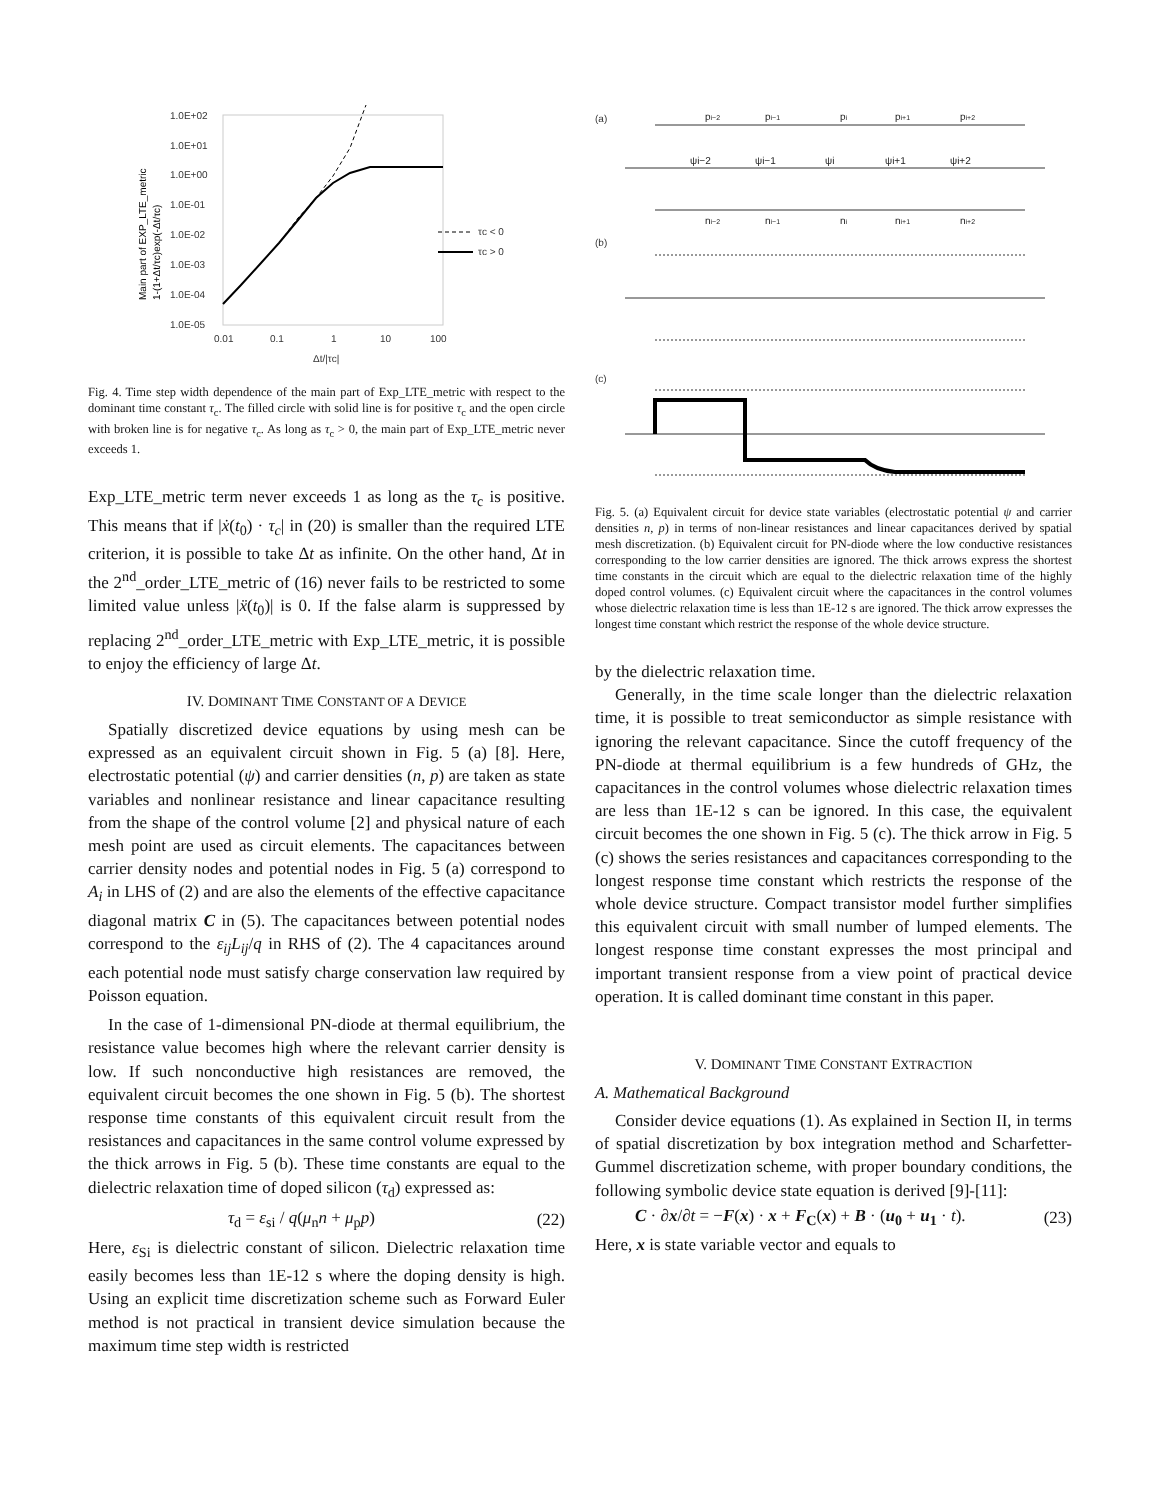1.0E+02
1.0E+01
1.0E+00
1.0E-01
1.0E-02
1.0E-03
1.0E-04
1.0E-05
0.01
0.1
1
10
100
Δt/|τc|
τc < 0
τc > 0
Main part of EXP_LTE_metric
1-(1+Δt/τc)exp(-Δt/τc)
Fig. 4. Time step width dependence of the main part of Exp_LTE_metric with respect to the dominant time constant τ<sub>c</sub>. The filled circle with solid line is for positive τ<sub>c</sub> and the open circle with broken line is for negative τ<sub>c</sub>. As long as τ<sub>c</sub> > 0, the main part of Exp_LTE_metric never exceeds 1.
Exp_LTE_metric term never exceeds 1 as long as the τ<sub>c</sub> is positive. This means that if |ẋ(t<sub>0</sub>) · τ<sub>c</sub>| in (20) is smaller than the required LTE criterion, it is possible to take Δt as infinite. On the other hand, Δt in the 2<sup>nd</sup>_order_LTE_metric of (16) never fails to be restricted to some limited value unless |ẍ(t<sub>0</sub>)| is 0. If the false alarm is suppressed by replacing 2<sup>nd</sup>_order_LTE_metric with Exp_LTE_metric, it is possible to enjoy the efficiency of large Δt.
IV. DOMINANT TIME CONSTANT OF A DEVICE
Spatially discretized device equations by using mesh can be expressed as an equivalent circuit shown in Fig. 5 (a) [8]. Here, electrostatic potential (ψ) and carrier densities (n, p) are taken as state variables and nonlinear resistance and linear capacitance resulting from the shape of the control volume [2] and physical nature of each mesh point are used as circuit elements. The capacitances between carrier density nodes and potential nodes in Fig. 5 (a) correspond to A<sub>i</sub> in LHS of (2) and are also the elements of the effective capacitance diagonal matrix C in (5). The capacitances between potential nodes correspond to the ε<sub>ij</sub>L<sub>ij</sub>/q in RHS of (2). The 4 capacitances around each potential node must satisfy charge conservation law required by Poisson equation.
In the case of 1-dimensional PN-diode at thermal equilibrium, the resistance value becomes high where the relevant carrier density is low. If such nonconductive high resistances are removed, the equivalent circuit becomes the one shown in Fig. 5 (b). The shortest response time constants of this equivalent circuit result from the resistances and capacitances in the same control volume expressed by the thick arrows in Fig. 5 (b). These time constants are equal to the dielectric relaxation time of doped silicon (τ<sub>d</sub>) expressed as:
τ<sub>d</sub> = ε<sub>si</sub> / q(μ<sub>n</sub>n + μ<sub>p</sub>p) (22)
Here, ε<sub>Si</sub> is dielectric constant of silicon. Dielectric relaxation time easily becomes less than 1E-12 s where the doping density is high. Using an explicit time discretization scheme such as Forward Euler method is not practical in transient device simulation because the maximum time step width is restricted
(a)
(b)
(c)
pi−2
pi−1
pi
pi+1
pi+2
ni−2
ni−1
ni
ni+1
ni+2
ψi−2
ψi−1
ψi
ψi+1
ψi+2
Fig. 5. (a) Equivalent circuit for device state variables (electrostatic potential ψ and carrier densities n, p) in terms of non-linear resistances and linear capacitances derived by spatial mesh discretization. (b) Equivalent circuit for PN-diode where the low conductive resistances corresponding to the low carrier densities are ignored. The thick arrows express the shortest time constants in the circuit which are equal to the dielectric relaxation time of the highly doped control volumes. (c) Equivalent circuit where the capacitances in the control volumes whose dielectric relaxation time is less than 1E-12 s are ignored. The thick arrow expresses the longest time constant which restrict the response of the whole device structure.
by the dielectric relaxation time.
Generally, in the time scale longer than the dielectric relaxation time, it is possible to treat semiconductor as simple resistance with ignoring the relevant capacitance. Since the cutoff frequency of the PN-diode at thermal equilibrium is a few hundreds of GHz, the capacitances in the control volumes whose dielectric relaxation times are less than 1E-12 s can be ignored. In this case, the equivalent circuit becomes the one shown in Fig. 5 (c). The thick arrow in Fig. 5 (c) shows the series resistances and capacitances corresponding to the longest response time constant which restricts the response of the whole device structure. Compact transistor model further simplifies this equivalent circuit with small number of lumped elements. The longest response time constant expresses the most principal and important transient response from a view point of practical device operation. It is called dominant time constant in this paper.
V. DOMINANT TIME CONSTANT EXTRACTION
A. Mathematical Background
Consider device equations (1). As explained in Section II, in terms of spatial discretization by box integration method and Scharfetter-Gummel discretization scheme, with proper boundary conditions, the following symbolic device state equation is derived [9]-[11]:
C · ∂x/∂t = −F(x) · x + F<sub>C</sub>(x) + B · (u<sub>0</sub> + u<sub>1</sub> · t). (23)
Here, x is state variable vector and equals to